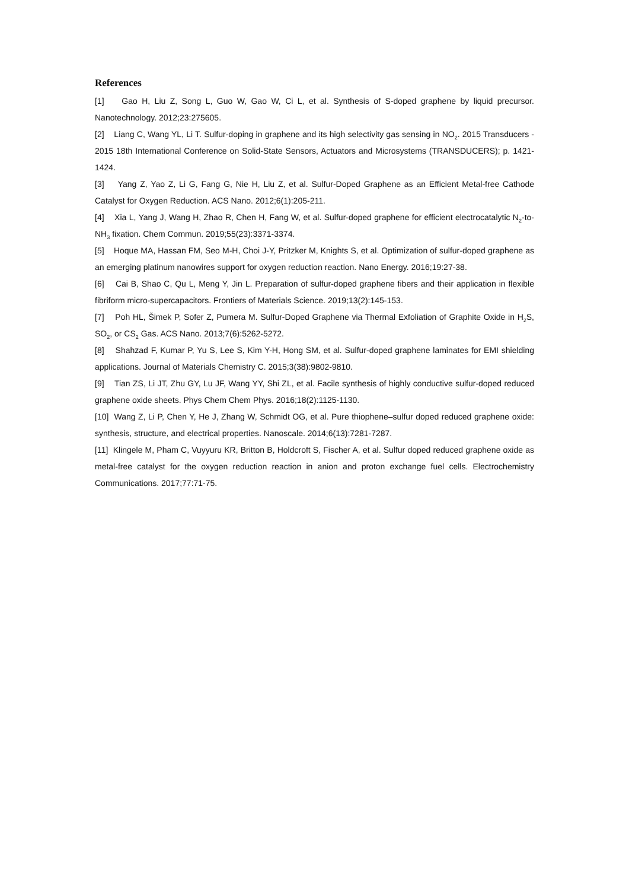References
[1] Gao H, Liu Z, Song L, Guo W, Gao W, Ci L, et al. Synthesis of S-doped graphene by liquid precursor. Nanotechnology. 2012;23:275605.
[2] Liang C, Wang YL, Li T. Sulfur-doping in graphene and its high selectivity gas sensing in NO<sub>2</sub>. 2015 Transducers - 2015 18th International Conference on Solid-State Sensors, Actuators and Microsystems (TRANSDUCERS); p. 1421-1424.
[3] Yang Z, Yao Z, Li G, Fang G, Nie H, Liu Z, et al. Sulfur-Doped Graphene as an Efficient Metal-free Cathode Catalyst for Oxygen Reduction. ACS Nano. 2012;6(1):205-211.
[4] Xia L, Yang J, Wang H, Zhao R, Chen H, Fang W, et al. Sulfur-doped graphene for efficient electrocatalytic N<sub>2</sub>-to-NH<sub>3</sub> fixation. Chem Commun. 2019;55(23):3371-3374.
[5] Hoque MA, Hassan FM, Seo M-H, Choi J-Y, Pritzker M, Knights S, et al. Optimization of sulfur-doped graphene as an emerging platinum nanowires support for oxygen reduction reaction. Nano Energy. 2016;19:27-38.
[6] Cai B, Shao C, Qu L, Meng Y, Jin L. Preparation of sulfur-doped graphene fibers and their application in flexible fibriform micro-supercapacitors. Frontiers of Materials Science. 2019;13(2):145-153.
[7] Poh HL, Šimek P, Sofer Z, Pumera M. Sulfur-Doped Graphene via Thermal Exfoliation of Graphite Oxide in H<sub>2</sub>S, SO<sub>2</sub>, or CS<sub>2</sub> Gas. ACS Nano. 2013;7(6):5262-5272.
[8] Shahzad F, Kumar P, Yu S, Lee S, Kim Y-H, Hong SM, et al. Sulfur-doped graphene laminates for EMI shielding applications. Journal of Materials Chemistry C. 2015;3(38):9802-9810.
[9] Tian ZS, Li JT, Zhu GY, Lu JF, Wang YY, Shi ZL, et al. Facile synthesis of highly conductive sulfur-doped reduced graphene oxide sheets. Phys Chem Chem Phys. 2016;18(2):1125-1130.
[10] Wang Z, Li P, Chen Y, He J, Zhang W, Schmidt OG, et al. Pure thiophene–sulfur doped reduced graphene oxide: synthesis, structure, and electrical properties. Nanoscale. 2014;6(13):7281-7287.
[11] Klingele M, Pham C, Vuyyuru KR, Britton B, Holdcroft S, Fischer A, et al. Sulfur doped reduced graphene oxide as metal-free catalyst for the oxygen reduction reaction in anion and proton exchange fuel cells. Electrochemistry Communications. 2017;77:71-75.